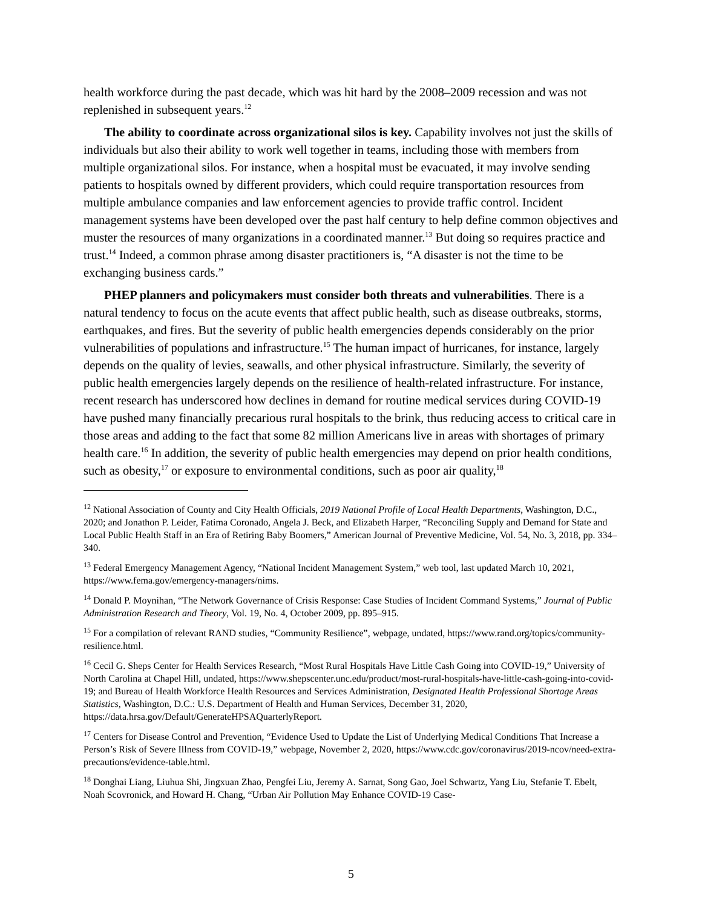health workforce during the past decade, which was hit hard by the 2008–2009 recession and was not replenished in subsequent years.<sup>12</sup>
The ability to coordinate across organizational silos is key. Capability involves not just the skills of individuals but also their ability to work well together in teams, including those with members from multiple organizational silos. For instance, when a hospital must be evacuated, it may involve sending patients to hospitals owned by different providers, which could require transportation resources from multiple ambulance companies and law enforcement agencies to provide traffic control. Incident management systems have been developed over the past half century to help define common objectives and muster the resources of many organizations in a coordinated manner.<sup>13</sup> But doing so requires practice and trust.<sup>14</sup> Indeed, a common phrase among disaster practitioners is, “A disaster is not the time to be exchanging business cards.”
PHEP planners and policymakers must consider both threats and vulnerabilities. There is a natural tendency to focus on the acute events that affect public health, such as disease outbreaks, storms, earthquakes, and fires. But the severity of public health emergencies depends considerably on the prior vulnerabilities of populations and infrastructure.<sup>15</sup> The human impact of hurricanes, for instance, largely depends on the quality of levies, seawalls, and other physical infrastructure. Similarly, the severity of public health emergencies largely depends on the resilience of health-related infrastructure. For instance, recent research has underscored how declines in demand for routine medical services during COVID-19 have pushed many financially precarious rural hospitals to the brink, thus reducing access to critical care in those areas and adding to the fact that some 82 million Americans live in areas with shortages of primary health care.<sup>16</sup> In addition, the severity of public health emergencies may depend on prior health conditions, such as obesity,<sup>17</sup> or exposure to environmental conditions, such as poor air quality,<sup>18</sup>
<sup>12</sup> National Association of County and City Health Officials, 2019 National Profile of Local Health Departments, Washington, D.C., 2020; and Jonathon P. Leider, Fatima Coronado, Angela J. Beck, and Elizabeth Harper, “Reconciling Supply and Demand for State and Local Public Health Staff in an Era of Retiring Baby Boomers,” American Journal of Preventive Medicine, Vol. 54, No. 3, 2018, pp. 334–340.
<sup>13</sup> Federal Emergency Management Agency, “National Incident Management System,” web tool, last updated March 10, 2021, https://www.fema.gov/emergency-managers/nims.
<sup>14</sup> Donald P. Moynihan, “The Network Governance of Crisis Response: Case Studies of Incident Command Systems,” Journal of Public Administration Research and Theory, Vol. 19, No. 4, October 2009, pp. 895–915.
<sup>15</sup> For a compilation of relevant RAND studies, “Community Resilience”, webpage, undated, https://www.rand.org/topics/community-resilience.html.
<sup>16</sup> Cecil G. Sheps Center for Health Services Research, “Most Rural Hospitals Have Little Cash Going into COVID-19,” University of North Carolina at Chapel Hill, undated, https://www.shepscenter.unc.edu/product/most-rural-hospitals-have-little-cash-going-into-covid-19; and Bureau of Health Workforce Health Resources and Services Administration, Designated Health Professional Shortage Areas Statistics, Washington, D.C.: U.S. Department of Health and Human Services, December 31, 2020, https://data.hrsa.gov/Default/GenerateHPSAQuarterlyReport.
<sup>17</sup> Centers for Disease Control and Prevention, “Evidence Used to Update the List of Underlying Medical Conditions That Increase a Person’s Risk of Severe Illness from COVID-19,” webpage, November 2, 2020, https://www.cdc.gov/coronavirus/2019-ncov/need-extra-precautions/evidence-table.html.
<sup>18</sup> Donghai Liang, Liuhua Shi, Jingxuan Zhao, Pengfei Liu, Jeremy A. Sarnat, Song Gao, Joel Schwartz, Yang Liu, Stefanie T. Ebelt, Noah Scovronick, and Howard H. Chang, “Urban Air Pollution May Enhance COVID-19 Case-
5